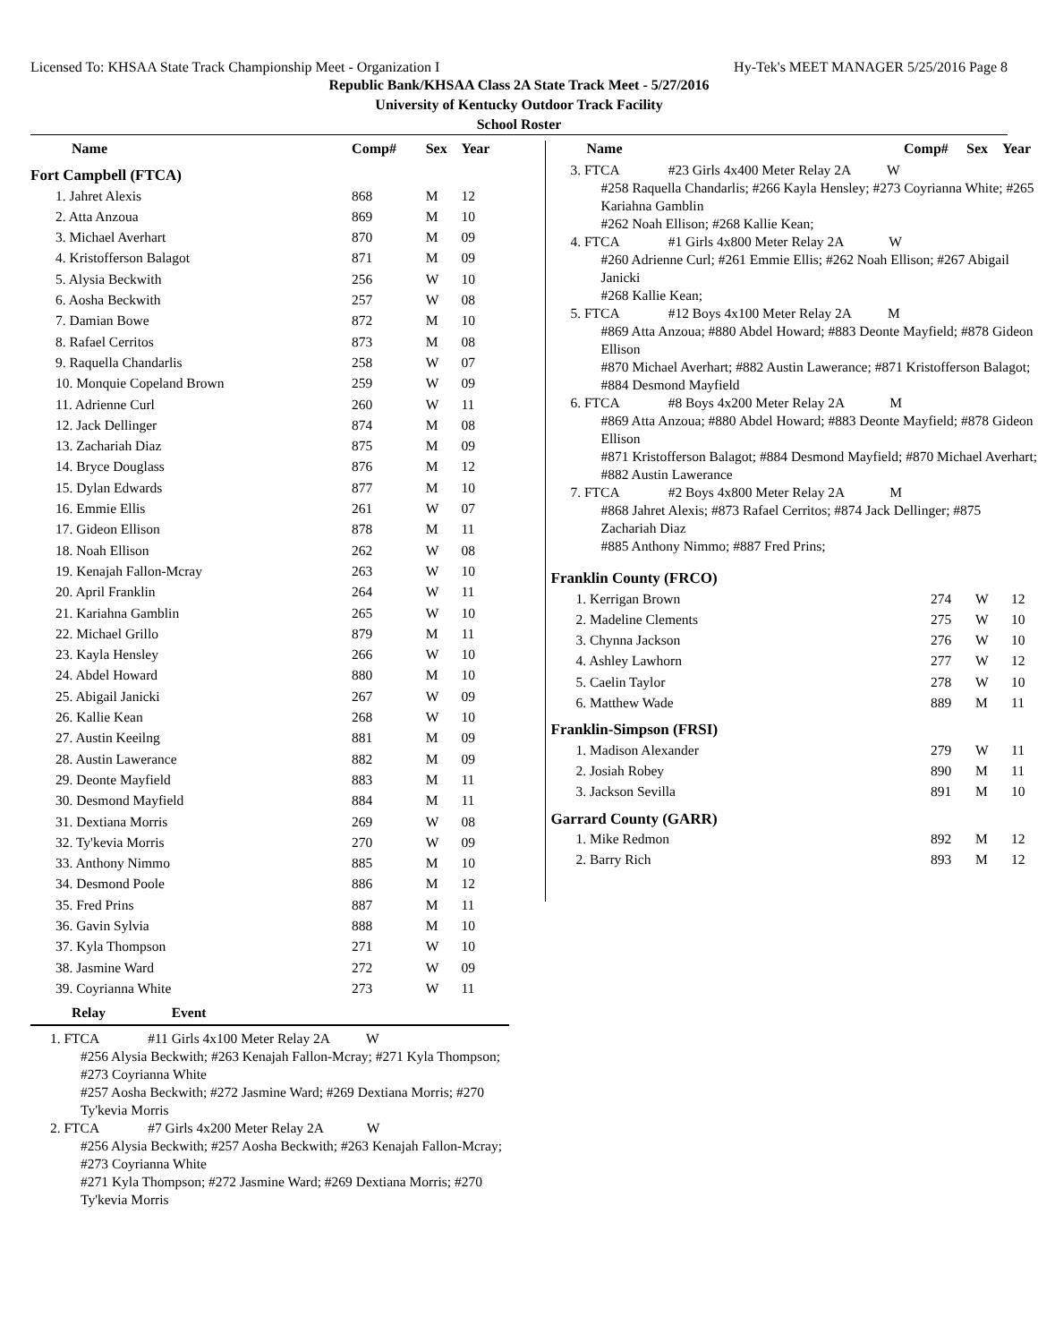Licensed To: KHSAA State Track Championship Meet - Organization I Hy-Tek's MEET MANAGER 5/25/2016 Page 8
Republic Bank/KHSAA Class 2A State Track Meet - 5/27/2016
University of Kentucky Outdoor Track Facility
School Roster
| Name | Comp# | Sex | Year |
| --- | --- | --- | --- |
| Fort Campbell (FTCA) | | | |
| 1. Jahret Alexis | 868 | M | 12 |
| 2. Atta Anzoua | 869 | M | 10 |
| 3. Michael Averhart | 870 | M | 09 |
| 4. Kristofferson Balagot | 871 | M | 09 |
| 5. Alysia Beckwith | 256 | W | 10 |
| 6. Aosha Beckwith | 257 | W | 08 |
| 7. Damian Bowe | 872 | M | 10 |
| 8. Rafael Cerritos | 873 | M | 08 |
| 9. Raquella Chandarlis | 258 | W | 07 |
| 10. Monquie Copeland Brown | 259 | W | 09 |
| 11. Adrienne Curl | 260 | W | 11 |
| 12. Jack Dellinger | 874 | M | 08 |
| 13. Zachariah Diaz | 875 | M | 09 |
| 14. Bryce Douglass | 876 | M | 12 |
| 15. Dylan Edwards | 877 | M | 10 |
| 16. Emmie Ellis | 261 | W | 07 |
| 17. Gideon Ellison | 878 | M | 11 |
| 18. Noah Ellison | 262 | W | 08 |
| 19. Kenajah Fallon-Mcray | 263 | W | 10 |
| 20. April Franklin | 264 | W | 11 |
| 21. Kariahna Gamblin | 265 | W | 10 |
| 22. Michael Grillo | 879 | M | 11 |
| 23. Kayla Hensley | 266 | W | 10 |
| 24. Abdel Howard | 880 | M | 10 |
| 25. Abigail Janicki | 267 | W | 09 |
| 26. Kallie Kean | 268 | W | 10 |
| 27. Austin Keeilng | 881 | M | 09 |
| 28. Austin Lawerance | 882 | M | 09 |
| 29. Deonte Mayfield | 883 | M | 11 |
| 30. Desmond Mayfield | 884 | M | 11 |
| 31. Dextiana Morris | 269 | W | 08 |
| 32. Ty'kevia Morris | 270 | W | 09 |
| 33. Anthony Nimmo | 885 | M | 10 |
| 34. Desmond Poole | 886 | M | 12 |
| 35. Fred Prins | 887 | M | 11 |
| 36. Gavin Sylvia | 888 | M | 10 |
| 37. Kyla Thompson | 271 | W | 10 |
| 38. Jasmine Ward | 272 | W | 09 |
| 39. Coyrianna White | 273 | W | 11 |
Relay Event
1. FTCA #11 Girls 4x100 Meter Relay 2A W
#256 Alysia Beckwith; #263 Kenajah Fallon-Mcray; #271 Kyla Thompson; #273 Coyrianna White
#257 Aosha Beckwith; #272 Jasmine Ward; #269 Dextiana Morris; #270 Ty'kevia Morris
2. FTCA #7 Girls 4x200 Meter Relay 2A W
#256 Alysia Beckwith; #257 Aosha Beckwith; #263 Kenajah Fallon-Mcray; #273 Coyrianna White
#271 Kyla Thompson; #272 Jasmine Ward; #269 Dextiana Morris; #270 Ty'kevia Morris
| Name | Comp# | Sex | Year |
| --- | --- | --- | --- |
3. FTCA #23 Girls 4x400 Meter Relay 2A W
#258 Raquella Chandarlis; #266 Kayla Hensley; #273 Coyrianna White; #265 Kariahna Gamblin
#262 Noah Ellison; #268 Kallie Kean;
4. FTCA #1 Girls 4x800 Meter Relay 2A W
#260 Adrienne Curl; #261 Emmie Ellis; #262 Noah Ellison; #267 Abigail Janicki
#268 Kallie Kean;
5. FTCA #12 Boys 4x100 Meter Relay 2A M
#869 Atta Anzoua; #880 Abdel Howard; #883 Deonte Mayfield; #878 Gideon Ellison
#870 Michael Averhart; #882 Austin Lawerance; #871 Kristofferson Balagot; #884 Desmond Mayfield
6. FTCA #8 Boys 4x200 Meter Relay 2A M
#869 Atta Anzoua; #880 Abdel Howard; #883 Deonte Mayfield; #878 Gideon Ellison
#871 Kristofferson Balagot; #884 Desmond Mayfield; #870 Michael Averhart; #882 Austin Lawerance
7. FTCA #2 Boys 4x800 Meter Relay 2A M
#868 Jahret Alexis; #873 Rafael Cerritos; #874 Jack Dellinger; #875 Zachariah Diaz
#885 Anthony Nimmo; #887 Fred Prins;
| Franklin County (FRCO) | | | |
| 1. Kerrigan Brown | 274 | W | 12 |
| 2. Madeline Clements | 275 | W | 10 |
| 3. Chynna Jackson | 276 | W | 10 |
| 4. Ashley Lawhorn | 277 | W | 12 |
| 5. Caelin Taylor | 278 | W | 10 |
| 6. Matthew Wade | 889 | M | 11 |
| Franklin-Simpson (FRSI) | | | |
| 1. Madison Alexander | 279 | W | 11 |
| 2. Josiah Robey | 890 | M | 11 |
| 3. Jackson Sevilla | 891 | M | 10 |
| Garrard County (GARR) | | | |
| 1. Mike Redmon | 892 | M | 12 |
| 2. Barry Rich | 893 | M | 12 |